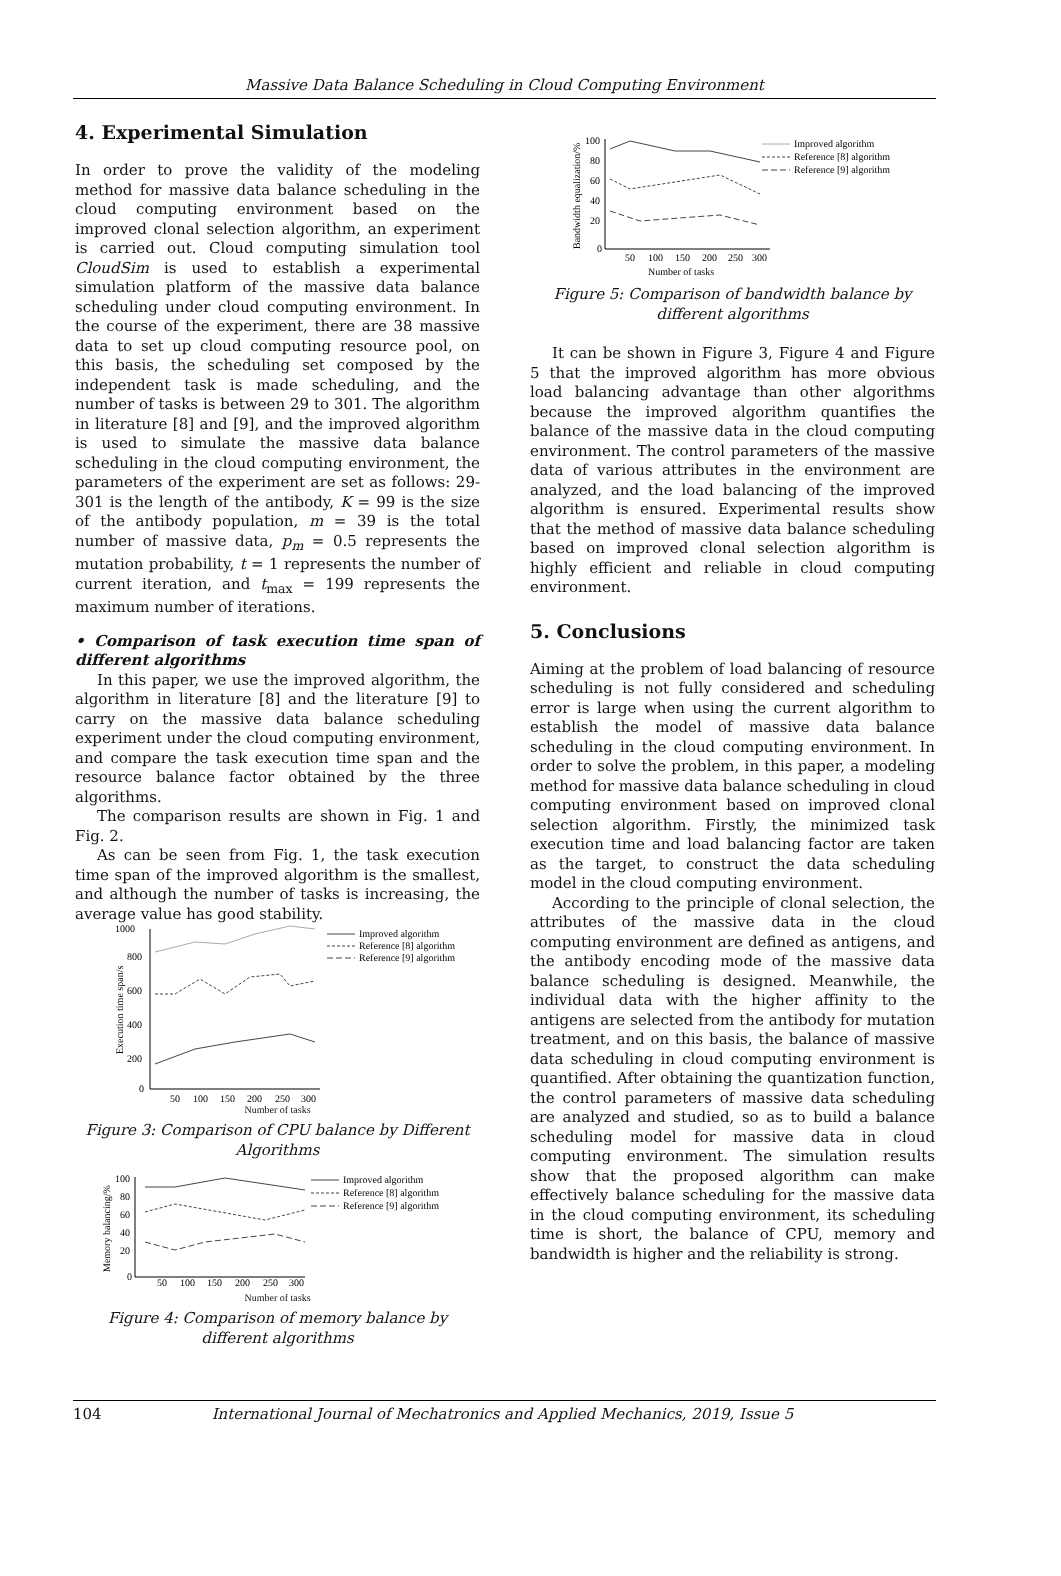Massive Data Balance Scheduling in Cloud Computing Environment
4. Experimental Simulation
In order to prove the validity of the modeling method for massive data balance scheduling in the cloud computing environment based on the improved clonal selection algorithm, an experiment is carried out. Cloud computing simulation tool CloudSim is used to establish a experimental simulation platform of the massive data balance scheduling under cloud computing environment. In the course of the experiment, there are 38 massive data to set up cloud computing resource pool, on this basis, the scheduling set composed by the independent task is made scheduling, and the number of tasks is between 29 to 301. The algorithm in literature [8] and [9], and the improved algorithm is used to simulate the massive data balance scheduling in the cloud computing environment, the parameters of the experiment are set as follows: 29-301 is the length of the antibody, K = 99 is the size of the antibody population, m = 39 is the total number of massive data, p<sub>m</sub> = 0.5 represents the mutation probability, t = 1 represents the number of current iteration, and t<sub>max</sub> = 199 represents the maximum number of iterations.
• Comparison of task execution time span of different algorithms
In this paper, we use the improved algorithm, the algorithm in literature [8] and the literature [9] to carry on the massive data balance scheduling experiment under the cloud computing environment, and compare the task execution time span and the resource balance factor obtained by the three algorithms.
The comparison results are shown in Fig. 1 and Fig. 2.
As can be seen from Fig. 1, the task execution time span of the improved algorithm is the smallest, and although the number of tasks is increasing, the average value has good stability.
1000
800
600
400
200
0
50
100
150
200
250
300
Execution time span/s
Improved algorithm
Reference [8] algorithm
Reference [9] algorithm
Number of tasks
Figure 3: Comparison of CPU balance by Different Algorithms
100
80
60
40
20
0
50
100
150
200
250
300
Memory balancing/%
Improved algorithm
Reference [8] algorithm
Reference [9] algorithm
Number of tasks
Figure 4: Comparison of memory balance by different algorithms
100
80
60
40
20
0
50
100
150
200
250
300
Bandwidth equalization/%
Improved algorithm
Reference [8] algorithm
Reference [9] algorithm
Number of tasks
Figure 5: Comparison of bandwidth balance by different algorithms
It can be shown in Figure 3, Figure 4 and Figure 5 that the improved algorithm has more obvious load balancing advantage than other algorithms because the improved algorithm quantifies the balance of the massive data in the cloud computing environment. The control parameters of the massive data of various attributes in the environment are analyzed, and the load balancing of the improved algorithm is ensured. Experimental results show that the method of massive data balance scheduling based on improved clonal selection algorithm is highly efficient and reliable in cloud computing environment.
5. Conclusions
Aiming at the problem of load balancing of resource scheduling is not fully considered and scheduling error is large when using the current algorithm to establish the model of massive data balance scheduling in the cloud computing environment. In order to solve the problem, in this paper, a modeling method for massive data balance scheduling in cloud computing environment based on improved clonal selection algorithm. Firstly, the minimized task execution time and load balancing factor are taken as the target, to construct the data scheduling model in the cloud computing environment.
According to the principle of clonal selection, the attributes of the massive data in the cloud computing environment are defined as antigens, and the antibody encoding mode of the massive data balance scheduling is designed. Meanwhile, the individual data with the higher affinity to the antigens are selected from the antibody for mutation treatment, and on this basis, the balance of massive data scheduling in cloud computing environment is quantified. After obtaining the quantization function, the control parameters of massive data scheduling are analyzed and studied, so as to build a balance scheduling model for massive data in cloud computing environment. The simulation results show that the proposed algorithm can make effectively balance scheduling for the massive data in the cloud computing environment, its scheduling time is short, the balance of CPU, memory and bandwidth is higher and the reliability is strong.
104 International Journal of Mechatronics and Applied Mechanics, 2019, Issue 5